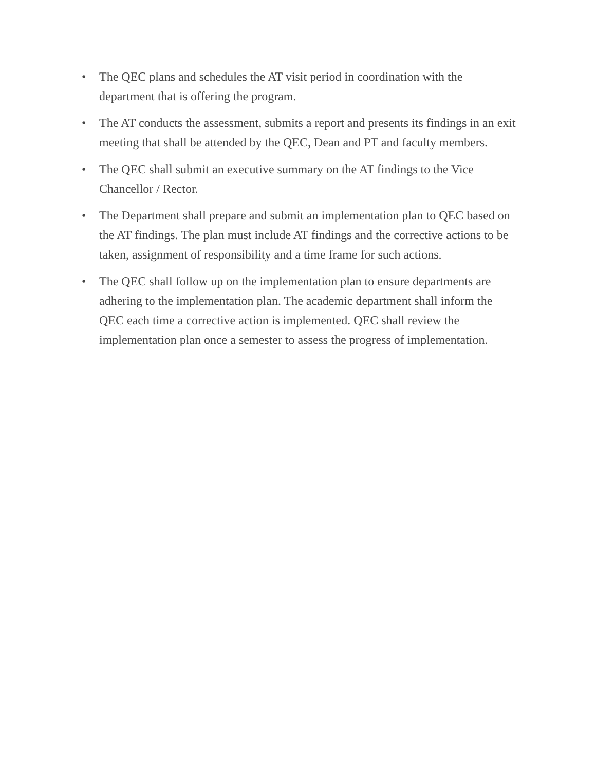• The QEC plans and schedules the AT visit period in coordination with the department that is offering the program.
• The AT conducts the assessment, submits a report and presents its findings in an exit meeting that shall be attended by the QEC, Dean and PT and faculty members.
• The QEC shall submit an executive summary on the AT findings to the Vice Chancellor / Rector.
• The Department shall prepare and submit an implementation plan to QEC based on the AT findings. The plan must include AT findings and the corrective actions to be taken, assignment of responsibility and a time frame for such actions.
• The QEC shall follow up on the implementation plan to ensure departments are adhering to the implementation plan. The academic department shall inform the QEC each time a corrective action is implemented. QEC shall review the implementation plan once a semester to assess the progress of implementation.